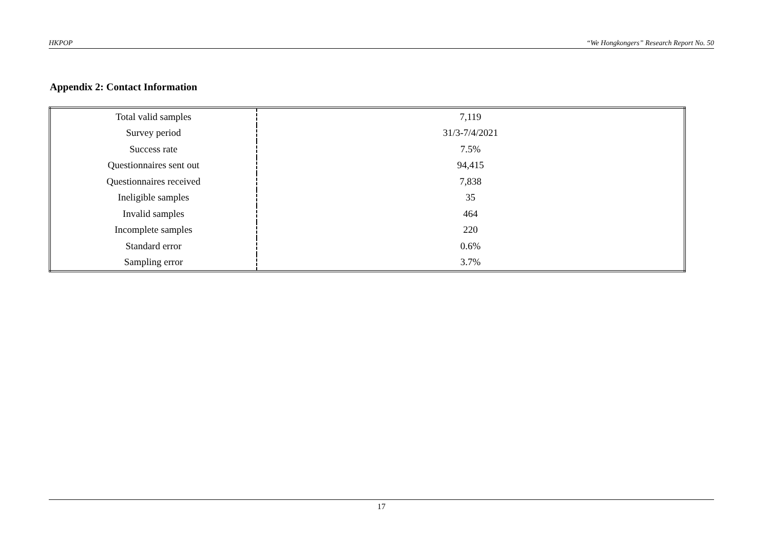HKPOP “We Hongkongers” Research Report No. 50
Appendix 2: Contact Information
| Total valid samples | 7,119 |
| Survey period | 31/3-7/4/2021 |
| Success rate | 7.5% |
| Questionnaires sent out | 94,415 |
| Questionnaires received | 7,838 |
| Ineligible samples | 35 |
| Invalid samples | 464 |
| Incomplete samples | 220 |
| Standard error | 0.6% |
| Sampling error | 3.7% |
17